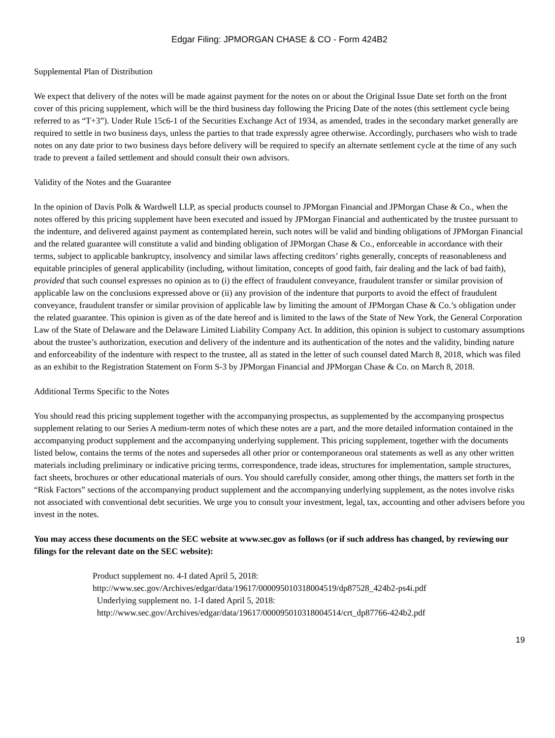Edgar Filing: JPMORGAN CHASE & CO - Form 424B2
Supplemental Plan of Distribution
We expect that delivery of the notes will be made against payment for the notes on or about the Original Issue Date set forth on the front cover of this pricing supplement, which will be the third business day following the Pricing Date of the notes (this settlement cycle being referred to as “T+3”). Under Rule 15c6-1 of the Securities Exchange Act of 1934, as amended, trades in the secondary market generally are required to settle in two business days, unless the parties to that trade expressly agree otherwise. Accordingly, purchasers who wish to trade notes on any date prior to two business days before delivery will be required to specify an alternate settlement cycle at the time of any such trade to prevent a failed settlement and should consult their own advisors.
Validity of the Notes and the Guarantee
In the opinion of Davis Polk & Wardwell LLP, as special products counsel to JPMorgan Financial and JPMorgan Chase & Co., when the notes offered by this pricing supplement have been executed and issued by JPMorgan Financial and authenticated by the trustee pursuant to the indenture, and delivered against payment as contemplated herein, such notes will be valid and binding obligations of JPMorgan Financial and the related guarantee will constitute a valid and binding obligation of JPMorgan Chase & Co., enforceable in accordance with their terms, subject to applicable bankruptcy, insolvency and similar laws affecting creditors’ rights generally, concepts of reasonableness and equitable principles of general applicability (including, without limitation, concepts of good faith, fair dealing and the lack of bad faith), provided that such counsel expresses no opinion as to (i) the effect of fraudulent conveyance, fraudulent transfer or similar provision of applicable law on the conclusions expressed above or (ii) any provision of the indenture that purports to avoid the effect of fraudulent conveyance, fraudulent transfer or similar provision of applicable law by limiting the amount of JPMorgan Chase & Co.’s obligation under the related guarantee. This opinion is given as of the date hereof and is limited to the laws of the State of New York, the General Corporation Law of the State of Delaware and the Delaware Limited Liability Company Act. In addition, this opinion is subject to customary assumptions about the trustee’s authorization, execution and delivery of the indenture and its authentication of the notes and the validity, binding nature and enforceability of the indenture with respect to the trustee, all as stated in the letter of such counsel dated March 8, 2018, which was filed as an exhibit to the Registration Statement on Form S-3 by JPMorgan Financial and JPMorgan Chase & Co. on March 8, 2018.
Additional Terms Specific to the Notes
You should read this pricing supplement together with the accompanying prospectus, as supplemented by the accompanying prospectus supplement relating to our Series A medium-term notes of which these notes are a part, and the more detailed information contained in the accompanying product supplement and the accompanying underlying supplement. This pricing supplement, together with the documents listed below, contains the terms of the notes and supersedes all other prior or contemporaneous oral statements as well as any other written materials including preliminary or indicative pricing terms, correspondence, trade ideas, structures for implementation, sample structures, fact sheets, brochures or other educational materials of ours. You should carefully consider, among other things, the matters set forth in the “Risk Factors” sections of the accompanying product supplement and the accompanying underlying supplement, as the notes involve risks not associated with conventional debt securities. We urge you to consult your investment, legal, tax, accounting and other advisers before you invest in the notes.
You may access these documents on the SEC website at www.sec.gov as follows (or if such address has changed, by reviewing our filings for the relevant date on the SEC website):
Product supplement no. 4-I dated April 5, 2018:
http://www.sec.gov/Archives/edgar/data/19617/000095010318004519/dp87528_424b2-ps4i.pdf
Underlying supplement no. 1-I dated April 5, 2018:
http://www.sec.gov/Archives/edgar/data/19617/000095010318004514/crt_dp87766-424b2.pdf
19